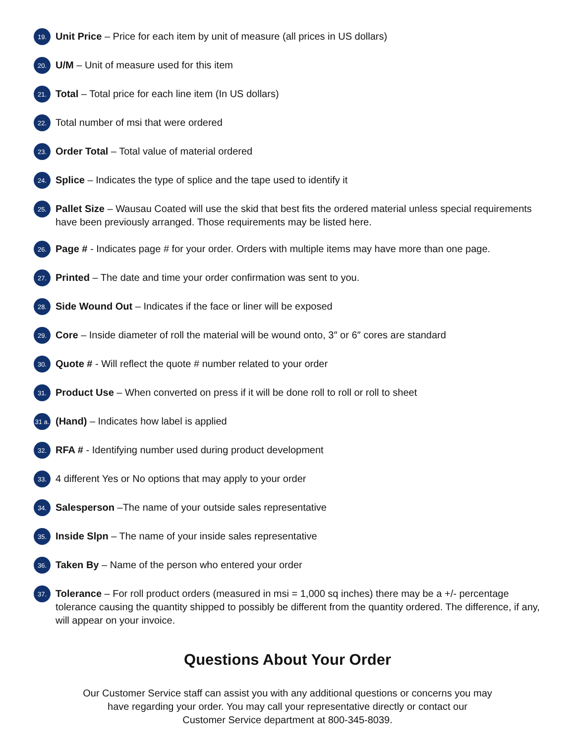19. Unit Price – Price for each item by unit of measure (all prices in US dollars)
20. U/M – Unit of measure used for this item
21. Total – Total price for each line item (In US dollars)
22. Total number of msi that were ordered
23. Order Total – Total value of material ordered
24. Splice – Indicates the type of splice and the tape used to identify it
25. Pallet Size – Wausau Coated will use the skid that best fits the ordered material unless special requirements have been previously arranged. Those requirements may be listed here.
26. Page # - Indicates page # for your order. Orders with multiple items may have more than one page.
27. Printed – The date and time your order confirmation was sent to you.
28. Side Wound Out – Indicates if the face or liner will be exposed
29. Core – Inside diameter of roll the material will be wound onto, 3″ or 6″ cores are standard
30. Quote # - Will reflect the quote # number related to your order
31. Product Use – When converted on press if it will be done roll to roll or roll to sheet
31 a. (Hand) – Indicates how label is applied
32. RFA # - Identifying number used during product development
33. 4 different Yes or No options that may apply to your order
34. Salesperson –The name of your outside sales representative
35. Inside Slpn – The name of your inside sales representative
36. Taken By – Name of the person who entered your order
37. Tolerance – For roll product orders (measured in msi = 1,000 sq inches) there may be a +/- percentage tolerance causing the quantity shipped to possibly be different from the quantity ordered. The difference, if any, will appear on your invoice.
Questions About Your Order
Our Customer Service staff can assist you with any additional questions or concerns you may
have regarding your order. You may call your representative directly or contact our
Customer Service department at 800-345-8039.